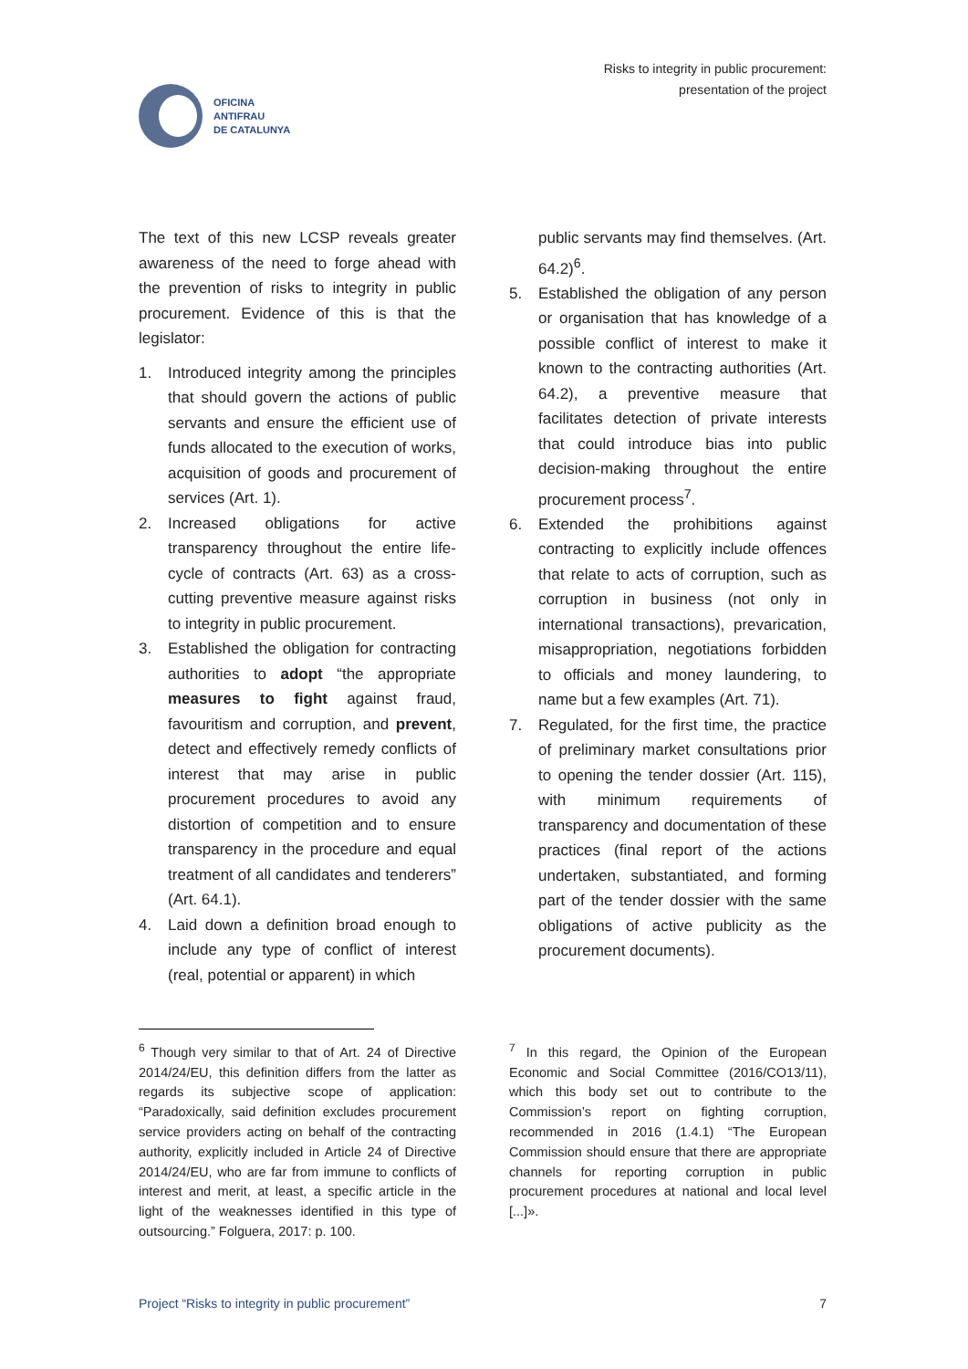OFICINA
ANTIFRAU
DE CATALUNYA
Risks to integrity in public procurement:
presentation of the project
The text of this new LCSP reveals greater awareness of the need to forge ahead with the prevention of risks to integrity in public procurement. Evidence of this is that the legislator:
1. Introduced integrity among the principles that should govern the actions of public servants and ensure the efficient use of funds allocated to the execution of works, acquisition of goods and procurement of services (Art. 1).
2. Increased obligations for active transparency throughout the entire life-cycle of contracts (Art. 63) as a cross-cutting preventive measure against risks to integrity in public procurement.
3. Established the obligation for contracting authorities to adopt “the appropriate measures to fight against fraud, favouritism and corruption, and prevent, detect and effectively remedy conflicts of interest that may arise in public procurement procedures to avoid any distortion of competition and to ensure transparency in the procedure and equal treatment of all candidates and tenderers” (Art. 64.1).
4. Laid down a definition broad enough to include any type of conflict of interest (real, potential or apparent) in which
public servants may find themselves. (Art. 64.2)<sup>6</sup>.
5. Established the obligation of any person or organisation that has knowledge of a possible conflict of interest to make it known to the contracting authorities (Art. 64.2), a preventive measure that facilitates detection of private interests that could introduce bias into public decision-making throughout the entire procurement process<sup>7</sup>.
6. Extended the prohibitions against contracting to explicitly include offences that relate to acts of corruption, such as corruption in business (not only in international transactions), prevarication, misappropriation, negotiations forbidden to officials and money laundering, to name but a few examples (Art. 71).
7. Regulated, for the first time, the practice of preliminary market consultations prior to opening the tender dossier (Art. 115), with minimum requirements of transparency and documentation of these practices (final report of the actions undertaken, substantiated, and forming part of the tender dossier with the same obligations of active publicity as the procurement documents).
<sup>6</sup> Though very similar to that of Art. 24 of Directive 2014/24/EU, this definition differs from the latter as regards its subjective scope of application: “Paradoxically, said definition excludes procurement service providers acting on behalf of the contracting authority, explicitly included in Article 24 of Directive 2014/24/EU, who are far from immune to conflicts of interest and merit, at least, a specific article in the light of the weaknesses identified in this type of outsourcing.” Folguera, 2017: p. 100.
<sup>7</sup> In this regard, the Opinion of the European Economic and Social Committee (2016/CO13/11), which this body set out to contribute to the Commission’s report on fighting corruption, recommended in 2016 (1.4.1) “The European Commission should ensure that there are appropriate channels for reporting corruption in public procurement procedures at national and local level [...]».
Project “Risks to integrity in public procurement” 7